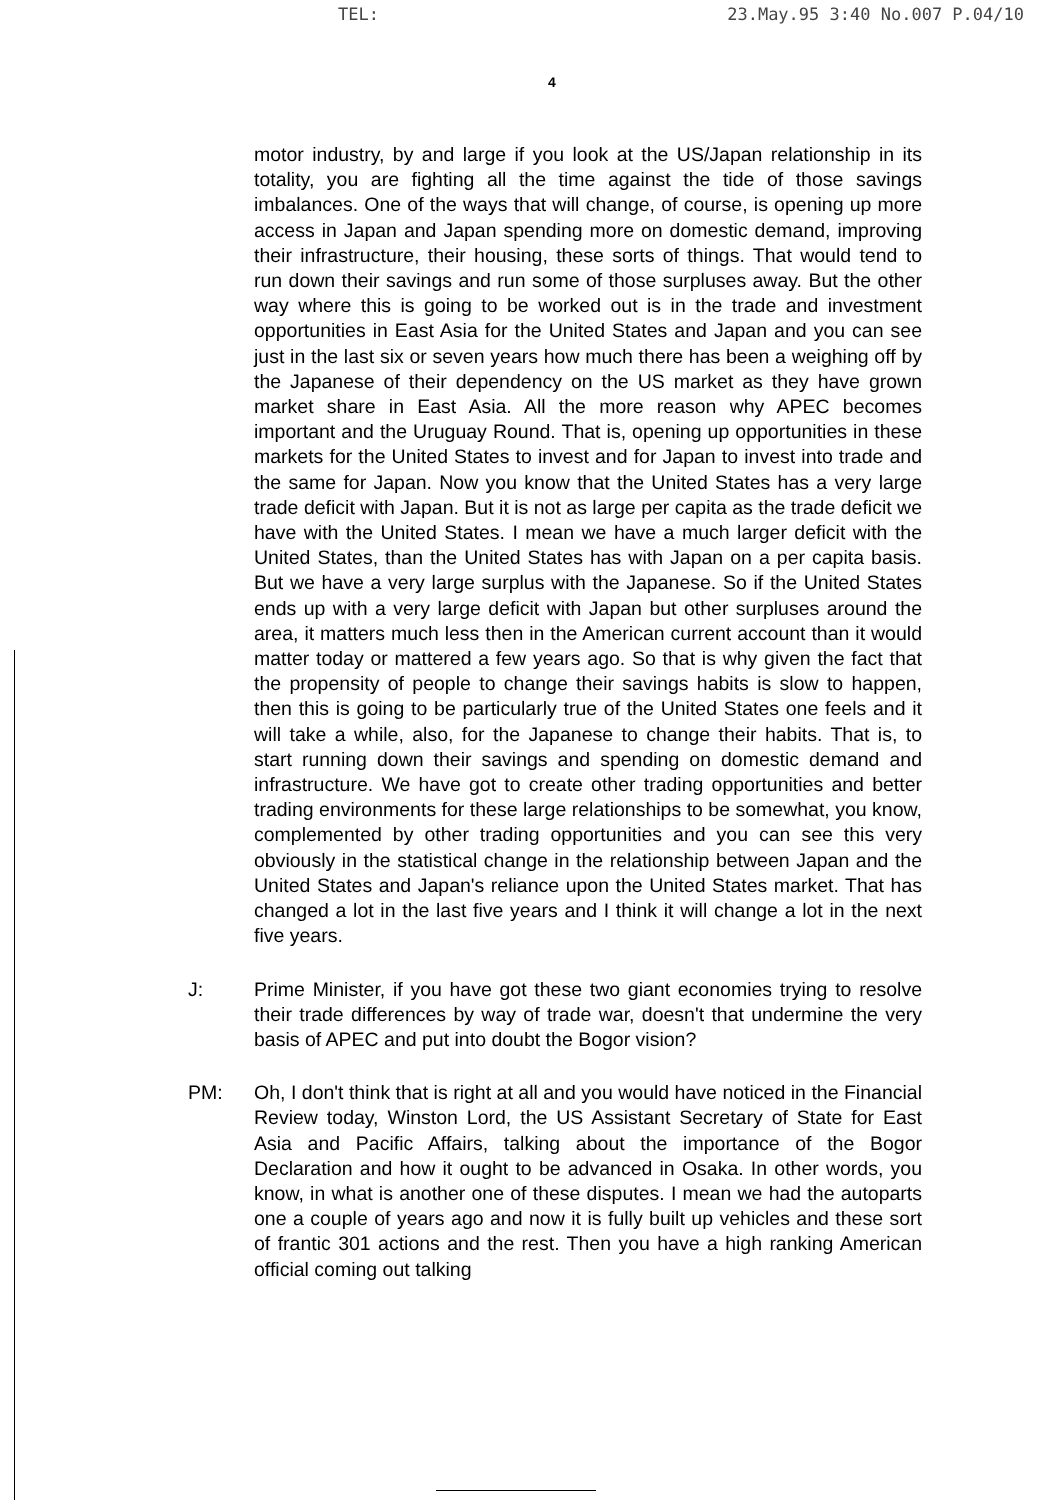TEL: 23.May.95 3:40 No.007 P.04/10
4
motor industry, by and large if you look at the US/Japan relationship in its totality, you are fighting all the time against the tide of those savings imbalances. One of the ways that will change, of course, is opening up more access in Japan and Japan spending more on domestic demand, improving their infrastructure, their housing, these sorts of things. That would tend to run down their savings and run some of those surpluses away. But the other way where this is going to be worked out is in the trade and investment opportunities in East Asia for the United States and Japan and you can see just in the last six or seven years how much there has been a weighing off by the Japanese of their dependency on the US market as they have grown market share in East Asia. All the more reason why APEC becomes important and the Uruguay Round. That is, opening up opportunities in these markets for the United States to invest and for Japan to invest into trade and the same for Japan. Now you know that the United States has a very large trade deficit with Japan. But it is not as large per capita as the trade deficit we have with the United States. I mean we have a much larger deficit with the United States, than the United States has with Japan on a per capita basis. But we have a very large surplus with the Japanese. So if the United States ends up with a very large deficit with Japan but other surpluses around the area, it matters much less then in the American current account than it would matter today or mattered a few years ago. So that is why given the fact that the propensity of people to change their savings habits is slow to happen, then this is going to be particularly true of the United States one feels and it will take a while, also, for the Japanese to change their habits. That is, to start running down their savings and spending on domestic demand and infrastructure. We have got to create other trading opportunities and better trading environments for these large relationships to be somewhat, you know, complemented by other trading opportunities and you can see this very obviously in the statistical change in the relationship between Japan and the United States and Japan's reliance upon the United States market. That has changed a lot in the last five years and I think it will change a lot in the next five years.
J: Prime Minister, if you have got these two giant economies trying to resolve their trade differences by way of trade war, doesn't that undermine the very basis of APEC and put into doubt the Bogor vision?
PM: Oh, I don't think that is right at all and you would have noticed in the Financial Review today, Winston Lord, the US Assistant Secretary of State for East Asia and Pacific Affairs, talking about the importance of the Bogor Declaration and how it ought to be advanced in Osaka. In other words, you know, in what is another one of these disputes. I mean we had the autoparts one a couple of years ago and now it is fully built up vehicles and these sort of frantic 301 actions and the rest. Then you have a high ranking American official coming out talking